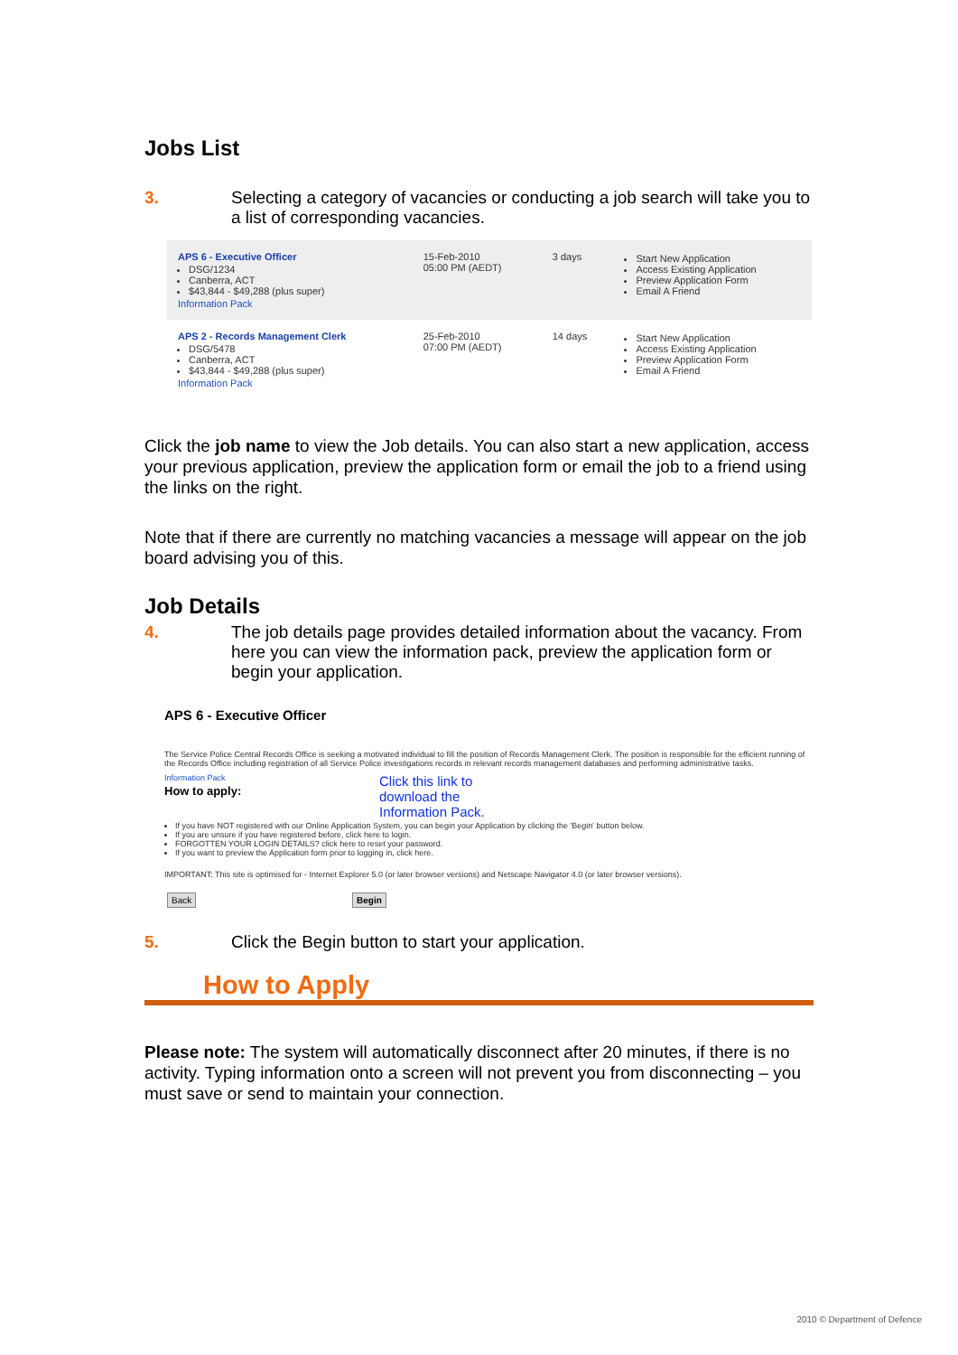Jobs List
3. Selecting a category of vacancies or conducting a job search will take you to a list of corresponding vacancies.
| APS 6 - Executive Officer DSG/1234 Canberra, ACT $43,844 - $49,288 (plus super) Information Pack | 15-Feb-2010 05:00 PM (AEDT) | 3 days | Start New Application Access Existing Application Preview Application Form Email A Friend |
| APS 2 - Records Management Clerk DSG/5478 Canberra, ACT $43,844 - $49,288 (plus super) Information Pack | 25-Feb-2010 07:00 PM (AEDT) | 14 days | Start New Application Access Existing Application Preview Application Form Email A Friend |
Click the job name to view the Job details. You can also start a new application, access your previous application, preview the application form or email the job to a friend using the links on the right.
Note that if there are currently no matching vacancies a message will appear on the job board advising you of this.
Job Details
4. The job details page provides detailed information about the vacancy. From here you can view the information pack, preview the application form or begin your application.
APS 6 - Executive Officer
The Service Police Central Records Office is seeking a motivated individual to fill the position of Records Management Clerk. The position is responsible for the efficient running of the Records Office including registration of all Service Police investigations records in relevant records management databases and performing administrative tasks.
Information Pack
How to apply:
Click this link to download the Information Pack.
If you have NOT registered with our Online Application System, you can begin your Application by clicking the 'Begin' button below.
If you are unsure if you have registered before, click here to login.
FORGOTTEN YOUR LOGIN DETAILS? click here to reset your password.
If you want to preview the Application form prior to logging in, click here.
IMPORTANT: This site is optimised for - Internet Explorer 5.0 (or later browser versions) and Netscape Navigator 4.0 (or later browser versions).
Back Begin
5. Click the Begin button to start your application.
How to Apply
Please note: The system will automatically disconnect after 20 minutes, if there is no activity. Typing information onto a screen will not prevent you from disconnecting – you must save or send to maintain your connection.
2010 © Department of Defence